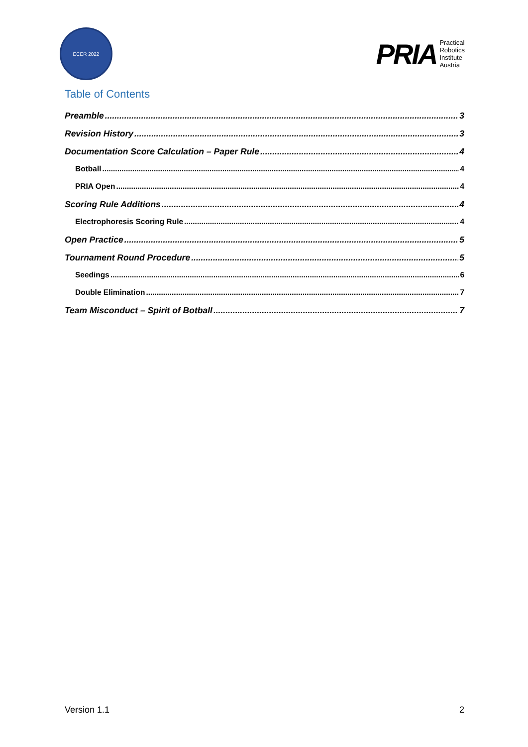ECER 2022
PRIA
Practical
Robotics
Institute
Austria
Table of Contents
Preamble 3
Revision History 3
Documentation Score Calculation – Paper Rule 4
Botball 4
PRIA Open 4
Scoring Rule Additions 4
Electrophoresis Scoring Rule 4
Open Practice 5
Tournament Round Procedure 5
Seedings 6
Double Elimination 7
Team Misconduct – Spirit of Botball 7
Version 1.1 2